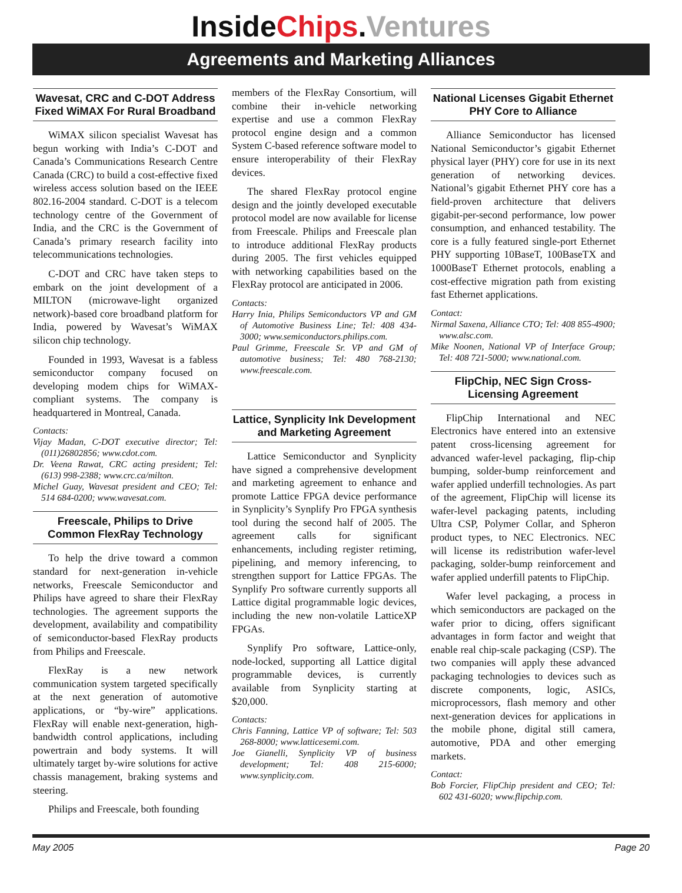InsideChips.Ventures
Agreements and Marketing Alliances
Wavesat, CRC and C-DOT Address Fixed WiMAX For Rural Broadband
WiMAX silicon specialist Wavesat has begun working with India’s C-DOT and Canada’s Communications Research Centre Canada (CRC) to build a cost-effective fixed wireless access solution based on the IEEE 802.16-2004 standard. C-DOT is a telecom technology centre of the Government of India, and the CRC is the Government of Canada’s primary research facility into telecommunications technologies.
C-DOT and CRC have taken steps to embark on the joint development of a MILTON (microwave-light organized network)-based core broadband platform for India, powered by Wavesat’s WiMAX silicon chip technology.
Founded in 1993, Wavesat is a fabless semiconductor company focused on developing modem chips for WiMAX-compliant systems. The company is headquartered in Montreal, Canada.
Contacts:
Vijay Madan, C-DOT executive director; Tel: (011)26802856; www.cdot.com.
Dr. Veena Rawat, CRC acting president; Tel: (613) 998-2388; www.crc.ca/milton.
Michel Guay, Wavesat president and CEO; Tel: 514 684-0200; www.wavesat.com.
Freescale, Philips to Drive Common FlexRay Technology
To help the drive toward a common standard for next-generation in-vehicle networks, Freescale Semiconductor and Philips have agreed to share their FlexRay technologies. The agreement supports the development, availability and compatibility of semiconductor-based FlexRay products from Philips and Freescale.
FlexRay is a new network communication system targeted specifically at the next generation of automotive applications, or “by-wire” applications. FlexRay will enable next-generation, high-bandwidth control applications, including powertrain and body systems. It will ultimately target by-wire solutions for active chassis management, braking systems and steering.
Philips and Freescale, both founding
members of the FlexRay Consortium, will combine their in-vehicle networking expertise and use a common FlexRay protocol engine design and a common System C-based reference software model to ensure interoperability of their FlexRay devices.
The shared FlexRay protocol engine design and the jointly developed executable protocol model are now available for license from Freescale. Philips and Freescale plan to introduce additional FlexRay products during 2005. The first vehicles equipped with networking capabilities based on the FlexRay protocol are anticipated in 2006.
Contacts:
Harry Inia, Philips Semiconductors VP and GM of Automotive Business Line; Tel: 408 434-3000; www.semiconductors.philips.com.
Paul Grimme, Freescale Sr. VP and GM of automotive business; Tel: 480 768-2130; www.freescale.com.
Lattice, Synplicity Ink Development and Marketing Agreement
Lattice Semiconductor and Synplicity have signed a comprehensive development and marketing agreement to enhance and promote Lattice FPGA device performance in Synplicity’s Synplify Pro FPGA synthesis tool during the second half of 2005. The agreement calls for significant enhancements, including register retiming, pipelining, and memory inferencing, to strengthen support for Lattice FPGAs. The Synplify Pro software currently supports all Lattice digital programmable logic devices, including the new non-volatile LatticeXP FPGAs.
Synplify Pro software, Lattice-only, node-locked, supporting all Lattice digital programmable devices, is currently available from Synplicity starting at $20,000.
Contacts:
Chris Fanning, Lattice VP of software; Tel: 503 268-8000; www.latticesemi.com.
Joe Gianelli, Synplicity VP of business development; Tel: 408 215-6000; www.synplicity.com.
National Licenses Gigabit Ethernet PHY Core to Alliance
Alliance Semiconductor has licensed National Semiconductor’s gigabit Ethernet physical layer (PHY) core for use in its next generation of networking devices. National’s gigabit Ethernet PHY core has a field-proven architecture that delivers gigabit-per-second performance, low power consumption, and enhanced testability. The core is a fully featured single-port Ethernet PHY supporting 10BaseT, 100BaseTX and 1000BaseT Ethernet protocols, enabling a cost-effective migration path from existing fast Ethernet applications.
Contact:
Nirmal Saxena, Alliance CTO; Tel: 408 855-4900; www.alsc.com.
Mike Noonen, National VP of Interface Group; Tel: 408 721-5000; www.national.com.
FlipChip, NEC Sign Cross-Licensing Agreement
FlipChip International and NEC Electronics have entered into an extensive patent cross-licensing agreement for advanced wafer-level packaging, flip-chip bumping, solder-bump reinforcement and wafer applied underfill technologies. As part of the agreement, FlipChip will license its wafer-level packaging patents, including Ultra CSP, Polymer Collar, and Spheron product types, to NEC Electronics. NEC will license its redistribution wafer-level packaging, solder-bump reinforcement and wafer applied underfill patents to FlipChip.
Wafer level packaging, a process in which semiconductors are packaged on the wafer prior to dicing, offers significant advantages in form factor and weight that enable real chip-scale packaging (CSP). The two companies will apply these advanced packaging technologies to devices such as discrete components, logic, ASICs, microprocessors, flash memory and other next-generation devices for applications in the mobile phone, digital still camera, automotive, PDA and other emerging markets.
Contact:
Bob Forcier, FlipChip president and CEO; Tel: 602 431-6020; www.flipchip.com.
May 2005 Page 20